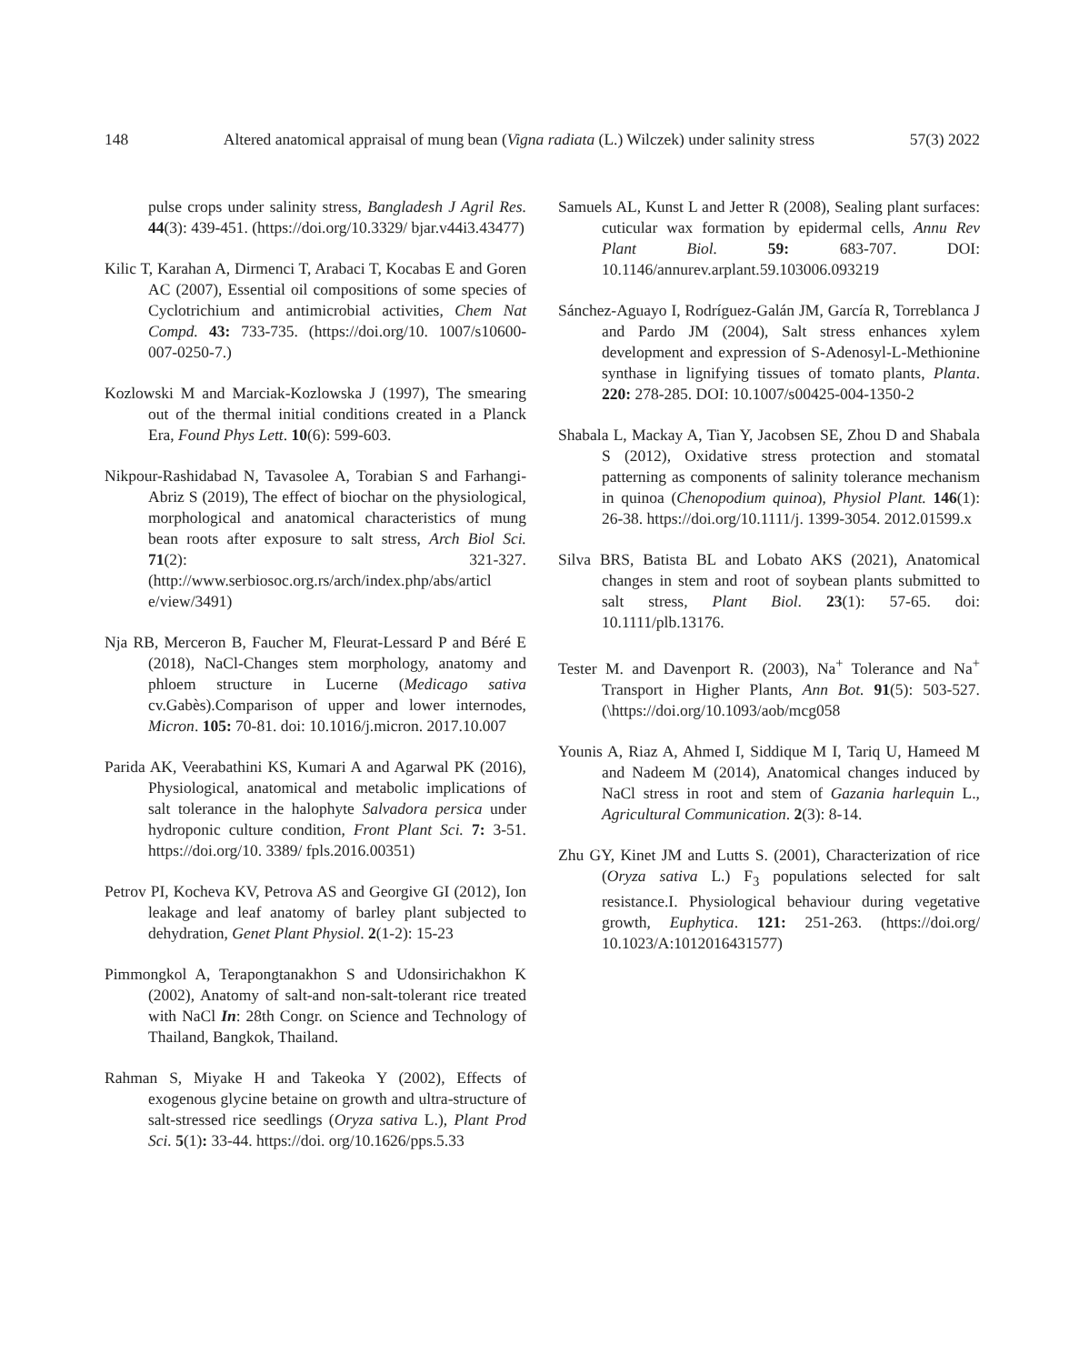148 Altered anatomical appraisal of mung bean (Vigna radiata (L.) Wilczek) under salinity stress 57(3) 2022
pulse crops under salinity stress, Bangladesh J Agril Res. 44(3): 439-451. (https://doi.org/10.3329/ bjar.v44i3.43477)
Kilic T, Karahan A, Dirmenci T, Arabaci T, Kocabas E and Goren AC (2007), Essential oil compositions of some species of Cyclotrichium and antimicrobial activities, Chem Nat Compd. 43: 733-735. (https://doi.org/10. 1007/s10600-007-0250-7.)
Kozlowski M and Marciak-Kozlowska J (1997), The smearing out of the thermal initial conditions created in a Planck Era, Found Phys Lett. 10(6): 599-603.
Nikpour-Rashidabad N, Tavasolee A, Torabian S and Farhangi-Abriz S (2019), The effect of biochar on the physiological, morphological and anatomical characteristics of mung bean roots after exposure to salt stress, Arch Biol Sci. 71(2): 321-327. (http://www.serbiosoc.org.rs/arch/index.php/abs/articl e/view/3491)
Nja RB, Merceron B, Faucher M, Fleurat-Lessard P and Béré E (2018), NaCl-Changes stem morphology, anatomy and phloem structure in Lucerne (Medicago sativa cv.Gabès).Comparison of upper and lower internodes, Micron. 105: 70-81. doi: 10.1016/j.micron. 2017.10.007
Parida AK, Veerabathini KS, Kumari A and Agarwal PK (2016), Physiological, anatomical and metabolic implications of salt tolerance in the halophyte Salvadora persica under hydroponic culture condition, Front Plant Sci. 7: 3-51. https://doi.org/10. 3389/ fpls.2016.00351)
Petrov PI, Kocheva KV, Petrova AS and Georgive GI (2012), Ion leakage and leaf anatomy of barley plant subjected to dehydration, Genet Plant Physiol. 2(1-2): 15-23
Pimmongkol A, Terapongtanakhon S and Udonsirichakhon K (2002), Anatomy of salt-and non-salt-tolerant rice treated with NaCl In: 28th Congr. on Science and Technology of Thailand, Bangkok, Thailand.
Rahman S, Miyake H and Takeoka Y (2002), Effects of exogenous glycine betaine on growth and ultra-structure of salt-stressed rice seedlings (Oryza sativa L.), Plant Prod Sci. 5(1): 33-44. https://doi. org/10.1626/pps.5.33
Samuels AL, Kunst L and Jetter R (2008), Sealing plant surfaces: cuticular wax formation by epidermal cells, Annu Rev Plant Biol. 59: 683-707. DOI: 10.1146/annurev.arplant.59.103006.093219
Sánchez-Aguayo I, Rodríguez-Galán JM, García R, Torreblanca J and Pardo JM (2004), Salt stress enhances xylem development and expression of S-Adenosyl-L-Methionine synthase in lignifying tissues of tomato plants, Planta. 220: 278-285. DOI: 10.1007/s00425-004-1350-2
Shabala L, Mackay A, Tian Y, Jacobsen SE, Zhou D and Shabala S (2012), Oxidative stress protection and stomatal patterning as components of salinity tolerance mechanism in quinoa (Chenopodium quinoa), Physiol Plant. 146(1): 26-38. https://doi.org/10.1111/j. 1399-3054. 2012.01599.x
Silva BRS, Batista BL and Lobato AKS (2021), Anatomical changes in stem and root of soybean plants submitted to salt stress, Plant Biol. 23(1): 57-65. doi: 10.1111/plb.13176.
Tester M. and Davenport R. (2003), Na<sup>+</sup> Tolerance and Na<sup>+</sup> Transport in Higher Plants, Ann Bot. 91(5): 503-527. (\https://doi.org/10.1093/aob/mcg058
Younis A, Riaz A, Ahmed I, Siddique M I, Tariq U, Hameed M and Nadeem M (2014), Anatomical changes induced by NaCl stress in root and stem of Gazania harlequin L., Agricultural Communication. 2(3): 8-14.
Zhu GY, Kinet JM and Lutts S. (2001), Characterization of rice (Oryza sativa L.) F<sub>3</sub> populations selected for salt resistance.I. Physiological behaviour during vegetative growth, Euphytica. 121: 251-263. (https://doi.org/ 10.1023/A:1012016431577)